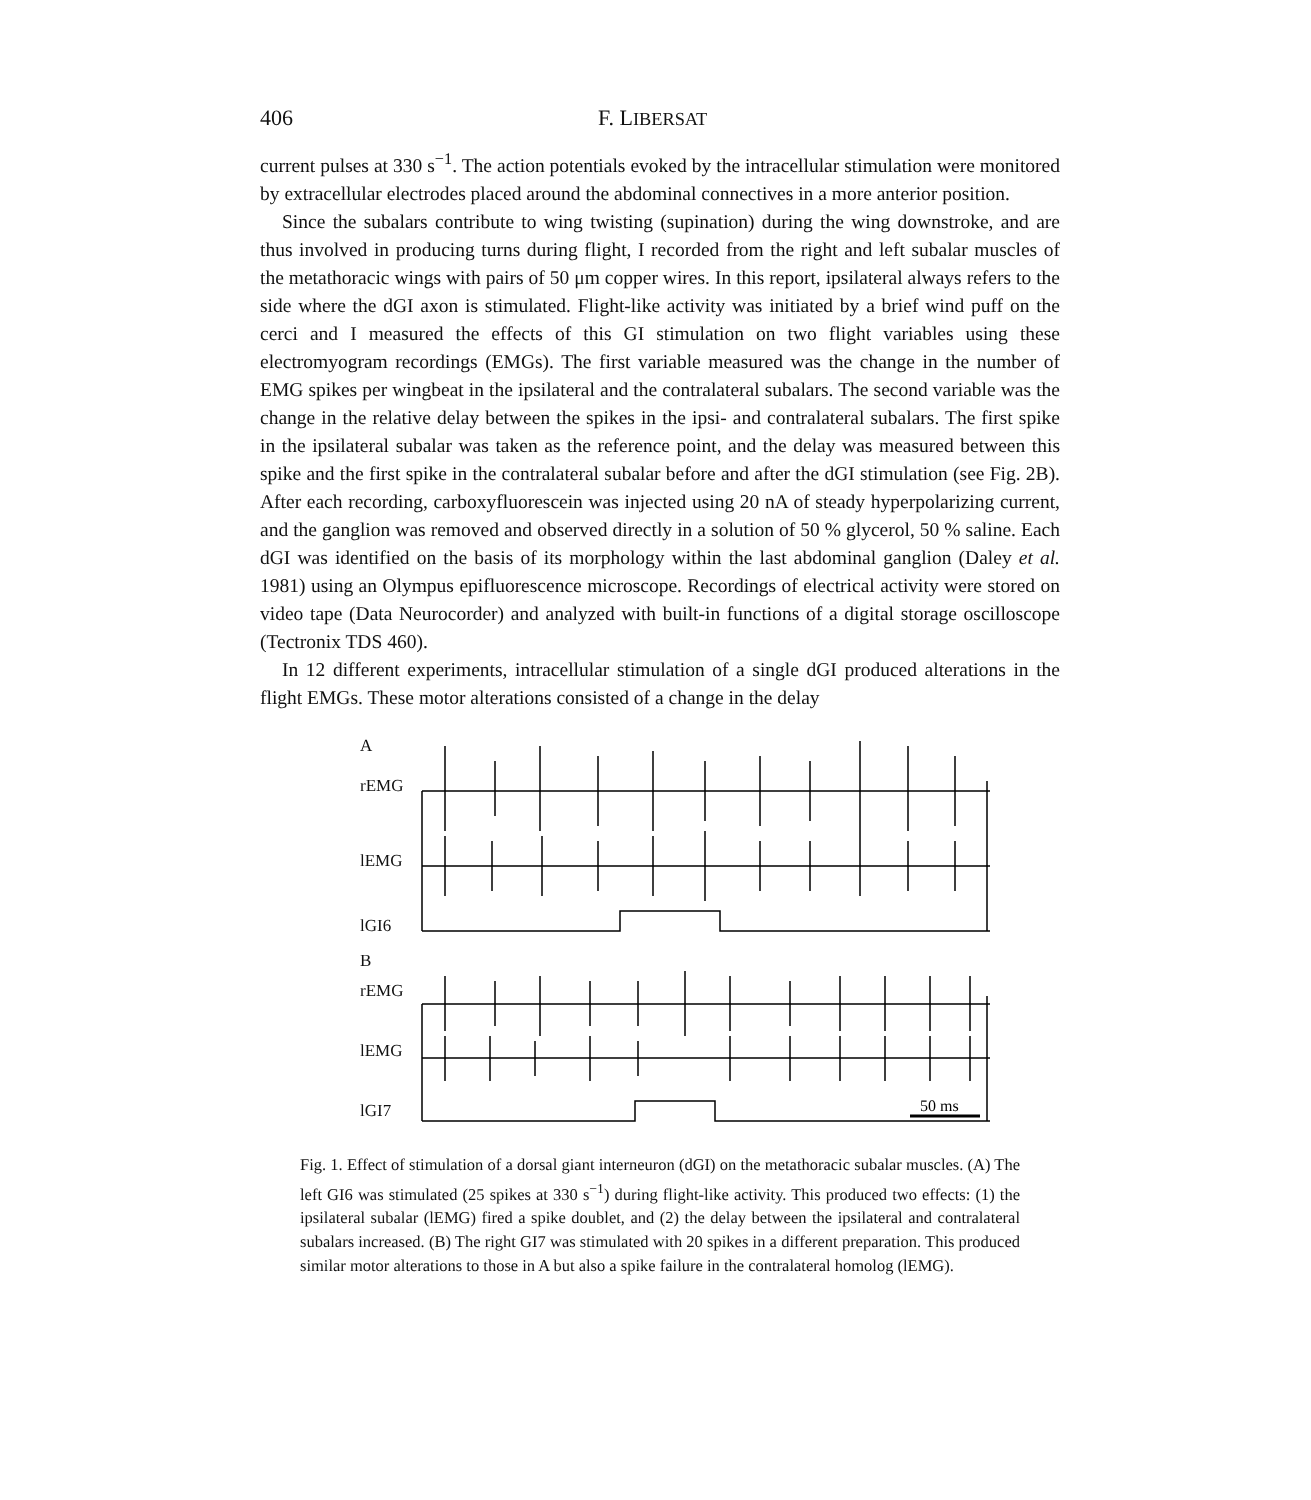406 F. LIBERSAT
current pulses at 330 s<sup>−1</sup>. The action potentials evoked by the intracellular stimulation were monitored by extracellular electrodes placed around the abdominal connectives in a more anterior position.
Since the subalars contribute to wing twisting (supination) during the wing downstroke, and are thus involved in producing turns during flight, I recorded from the right and left subalar muscles of the metathoracic wings with pairs of 50 μm copper wires. In this report, ipsilateral always refers to the side where the dGI axon is stimulated. Flight-like activity was initiated by a brief wind puff on the cerci and I measured the effects of this GI stimulation on two flight variables using these electromyogram recordings (EMGs). The first variable measured was the change in the number of EMG spikes per wingbeat in the ipsilateral and the contralateral subalars. The second variable was the change in the relative delay between the spikes in the ipsi- and contralateral subalars. The first spike in the ipsilateral subalar was taken as the reference point, and the delay was measured between this spike and the first spike in the contralateral subalar before and after the dGI stimulation (see Fig. 2B). After each recording, carboxyfluorescein was injected using 20 nA of steady hyperpolarizing current, and the ganglion was removed and observed directly in a solution of 50 % glycerol, 50 % saline. Each dGI was identified on the basis of its morphology within the last abdominal ganglion (Daley et al. 1981) using an Olympus epifluorescence microscope. Recordings of electrical activity were stored on video tape (Data Neurocorder) and analyzed with built-in functions of a digital storage oscilloscope (Tectronix TDS 460).
In 12 different experiments, intracellular stimulation of a single dGI produced alterations in the flight EMGs. These motor alterations consisted of a change in the delay
A
rEMG
lEMG
lGI6
B
rEMG
lEMG
lGI7
50 ms
Fig. 1. Effect of stimulation of a dorsal giant interneuron (dGI) on the metathoracic subalar muscles. (A) The left GI6 was stimulated (25 spikes at 330 s<sup>−1</sup>) during flight-like activity. This produced two effects: (1) the ipsilateral subalar (lEMG) fired a spike doublet, and (2) the delay between the ipsilateral and contralateral subalars increased. (B) The right GI7 was stimulated with 20 spikes in a different preparation. This produced similar motor alterations to those in A but also a spike failure in the contralateral homolog (lEMG).